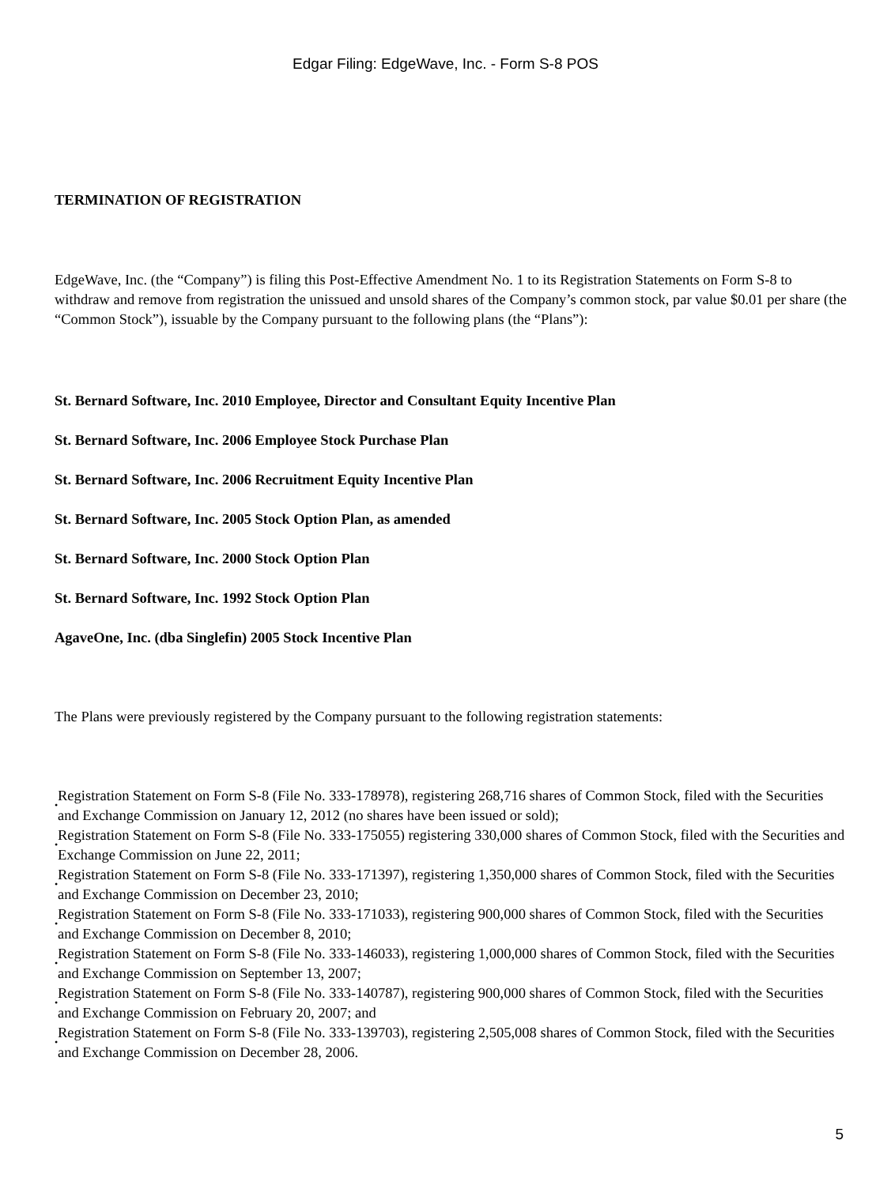Edgar Filing: EdgeWave, Inc. - Form S-8 POS
TERMINATION OF REGISTRATION
EdgeWave, Inc. (the “Company”) is filing this Post-Effective Amendment No. 1 to its Registration Statements on Form S-8 to withdraw and remove from registration the unissued and unsold shares of the Company’s common stock, par value $0.01 per share (the “Common Stock”), issuable by the Company pursuant to the following plans (the “Plans”):
St. Bernard Software, Inc. 2010 Employee, Director and Consultant Equity Incentive Plan
St. Bernard Software, Inc. 2006 Employee Stock Purchase Plan
St. Bernard Software, Inc. 2006 Recruitment Equity Incentive Plan
St. Bernard Software, Inc. 2005 Stock Option Plan, as amended
St. Bernard Software, Inc. 2000 Stock Option Plan
St. Bernard Software, Inc. 1992 Stock Option Plan
AgaveOne, Inc. (dba Singlefin) 2005 Stock Incentive Plan
The Plans were previously registered by the Company pursuant to the following registration statements:
• Registration Statement on Form S-8 (File No. 333-178978), registering 268,716 shares of Common Stock, filed with the Securities and Exchange Commission on January 12, 2012 (no shares have been issued or sold);
• Registration Statement on Form S-8 (File No. 333-175055) registering 330,000 shares of Common Stock, filed with the Securities and Exchange Commission on June 22, 2011;
• Registration Statement on Form S-8 (File No. 333-171397), registering 1,350,000 shares of Common Stock, filed with the Securities and Exchange Commission on December 23, 2010;
• Registration Statement on Form S-8 (File No. 333-171033), registering 900,000 shares of Common Stock, filed with the Securities and Exchange Commission on December 8, 2010;
• Registration Statement on Form S-8 (File No. 333-146033), registering 1,000,000 shares of Common Stock, filed with the Securities and Exchange Commission on September 13, 2007;
• Registration Statement on Form S-8 (File No. 333-140787), registering 900,000 shares of Common Stock, filed with the Securities and Exchange Commission on February 20, 2007; and
• Registration Statement on Form S-8 (File No. 333-139703), registering 2,505,008 shares of Common Stock, filed with the Securities and Exchange Commission on December 28, 2006.
5